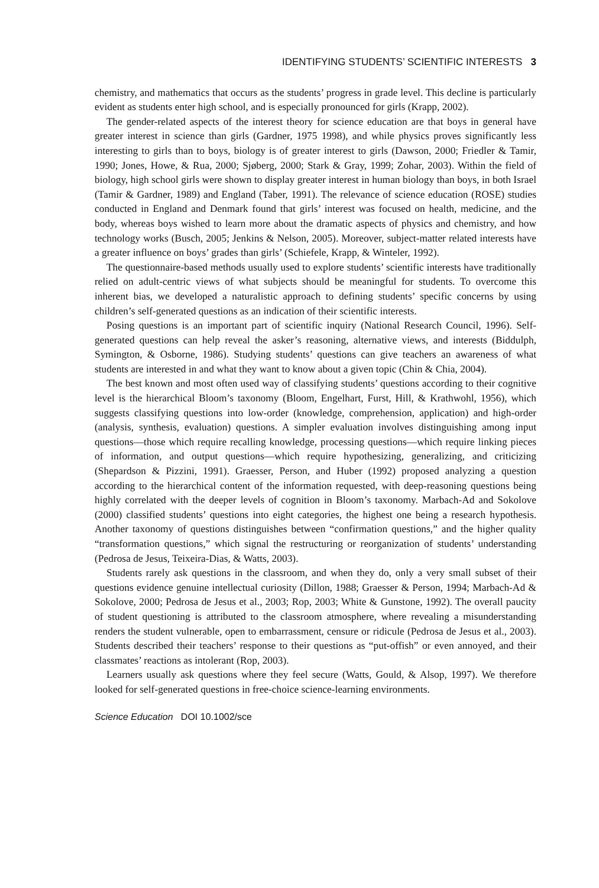IDENTIFYING STUDENTS’ SCIENTIFIC INTERESTS 3
chemistry, and mathematics that occurs as the students’ progress in grade level. This decline is particularly evident as students enter high school, and is especially pronounced for girls (Krapp, 2002).
The gender-related aspects of the interest theory for science education are that boys in general have greater interest in science than girls (Gardner, 1975 1998), and while physics proves significantly less interesting to girls than to boys, biology is of greater interest to girls (Dawson, 2000; Friedler & Tamir, 1990; Jones, Howe, & Rua, 2000; Sjøberg, 2000; Stark & Gray, 1999; Zohar, 2003). Within the field of biology, high school girls were shown to display greater interest in human biology than boys, in both Israel (Tamir & Gardner, 1989) and England (Taber, 1991). The relevance of science education (ROSE) studies conducted in England and Denmark found that girls’ interest was focused on health, medicine, and the body, whereas boys wished to learn more about the dramatic aspects of physics and chemistry, and how technology works (Busch, 2005; Jenkins & Nelson, 2005). Moreover, subject-matter related interests have a greater influence on boys’ grades than girls’ (Schiefele, Krapp, & Winteler, 1992).
The questionnaire-based methods usually used to explore students’ scientific interests have traditionally relied on adult-centric views of what subjects should be meaningful for students. To overcome this inherent bias, we developed a naturalistic approach to defining students’ specific concerns by using children’s self-generated questions as an indication of their scientific interests.
Posing questions is an important part of scientific inquiry (National Research Council, 1996). Self-generated questions can help reveal the asker’s reasoning, alternative views, and interests (Biddulph, Symington, & Osborne, 1986). Studying students’ questions can give teachers an awareness of what students are interested in and what they want to know about a given topic (Chin & Chia, 2004).
The best known and most often used way of classifying students’ questions according to their cognitive level is the hierarchical Bloom’s taxonomy (Bloom, Engelhart, Furst, Hill, & Krathwohl, 1956), which suggests classifying questions into low-order (knowledge, comprehension, application) and high-order (analysis, synthesis, evaluation) questions. A simpler evaluation involves distinguishing among input questions—those which require recalling knowledge, processing questions—which require linking pieces of information, and output questions—which require hypothesizing, generalizing, and criticizing (Shepardson & Pizzini, 1991). Graesser, Person, and Huber (1992) proposed analyzing a question according to the hierarchical content of the information requested, with deep-reasoning questions being highly correlated with the deeper levels of cognition in Bloom’s taxonomy. Marbach-Ad and Sokolove (2000) classified students’ questions into eight categories, the highest one being a research hypothesis. Another taxonomy of questions distinguishes between “confirmation questions,” and the higher quality “transformation questions,” which signal the restructuring or reorganization of students’ understanding (Pedrosa de Jesus, Teixeira-Dias, & Watts, 2003).
Students rarely ask questions in the classroom, and when they do, only a very small subset of their questions evidence genuine intellectual curiosity (Dillon, 1988; Graesser & Person, 1994; Marbach-Ad & Sokolove, 2000; Pedrosa de Jesus et al., 2003; Rop, 2003; White & Gunstone, 1992). The overall paucity of student questioning is attributed to the classroom atmosphere, where revealing a misunderstanding renders the student vulnerable, open to embarrassment, censure or ridicule (Pedrosa de Jesus et al., 2003). Students described their teachers’ response to their questions as “put-offish” or even annoyed, and their classmates’ reactions as intolerant (Rop, 2003).
Learners usually ask questions where they feel secure (Watts, Gould, & Alsop, 1997). We therefore looked for self-generated questions in free-choice science-learning environments.
Science Education DOI 10.1002/sce